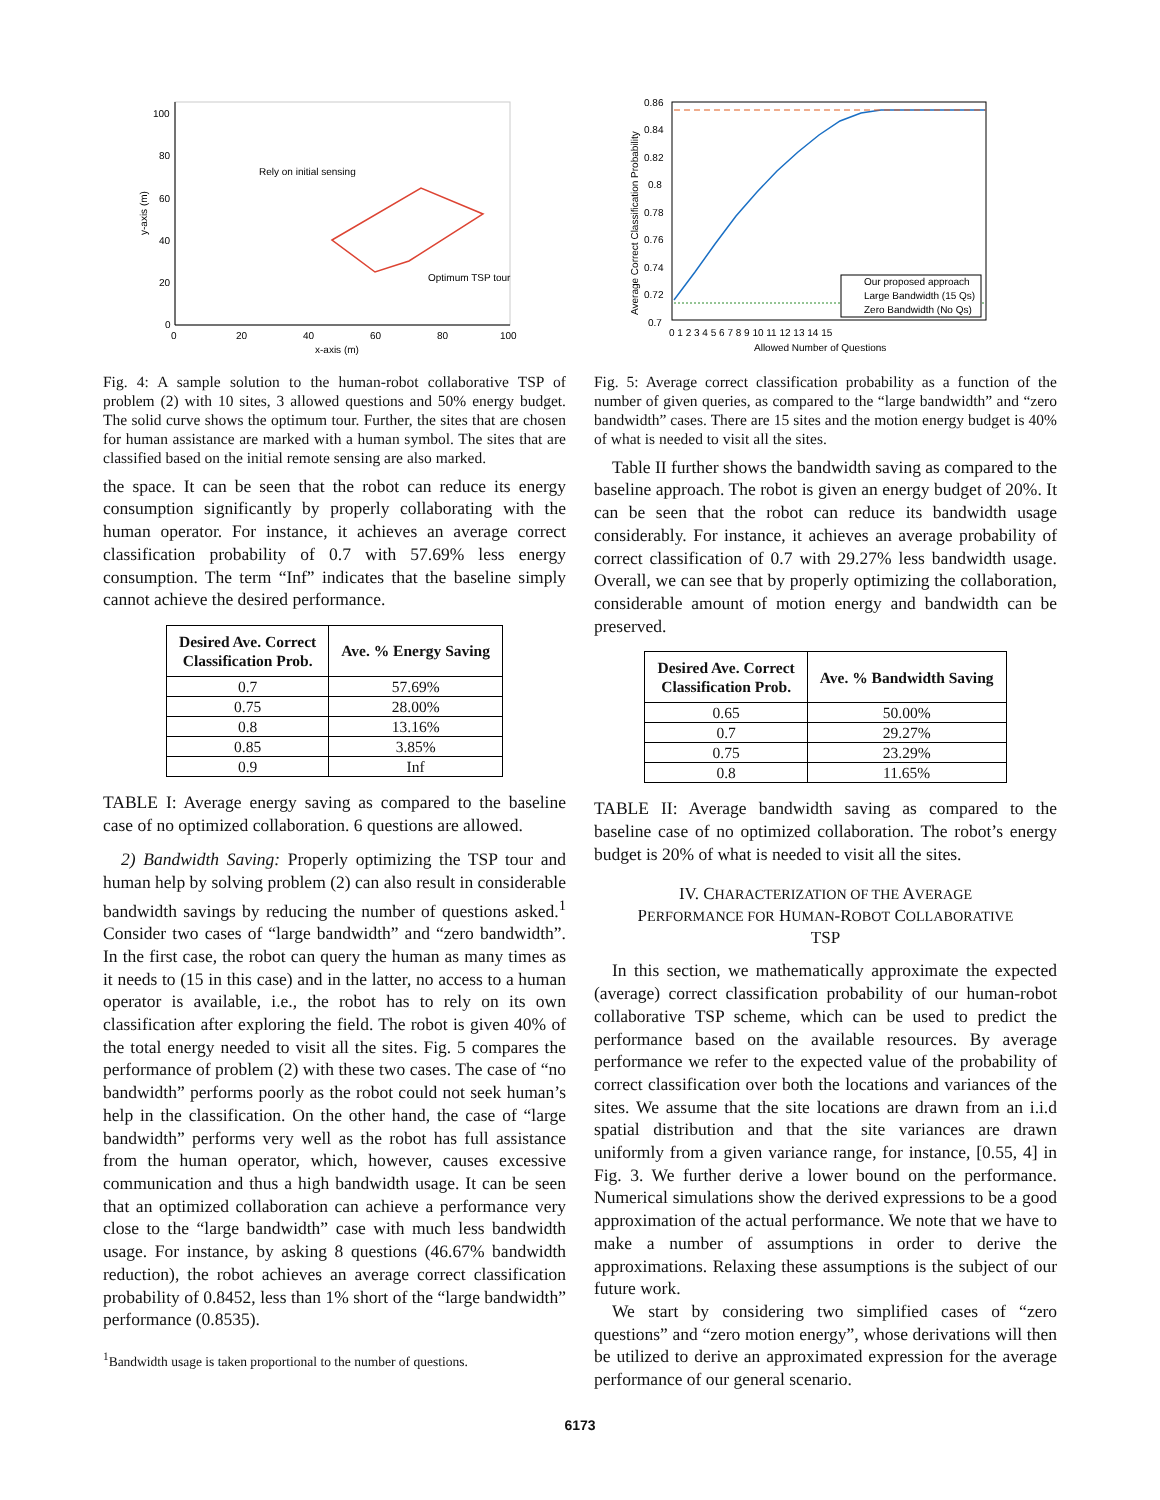100
80
60
40
20
0
0
20
40
60
80
100
x-axis (m)
y-axis (m)
Rely on initial sensing
Optimum TSP tour
Fig. 4: A sample solution to the human-robot collaborative TSP of problem (2) with 10 sites, 3 allowed questions and 50% energy budget. The solid curve shows the optimum tour. Further, the sites that are chosen for human assistance are marked with a human symbol. The sites that are classified based on the initial remote sensing are also marked.
the space. It can be seen that the robot can reduce its energy consumption significantly by properly collaborating with the human operator. For instance, it achieves an average correct classification probability of 0.7 with 57.69% less energy consumption. The term “Inf” indicates that the baseline simply cannot achieve the desired performance.
| Desired Ave. Correct Classification Prob. | Ave. % Energy Saving |
| --- | --- |
| 0.7 | 57.69% |
| 0.75 | 28.00% |
| 0.8 | 13.16% |
| 0.85 | 3.85% |
| 0.9 | Inf |
TABLE I: Average energy saving as compared to the baseline case of no optimized collaboration. 6 questions are allowed.
2) Bandwidth Saving: Properly optimizing the TSP tour and human help by solving problem (2) can also result in considerable bandwidth savings by reducing the number of questions asked.<sup>1</sup> Consider two cases of “large bandwidth” and “zero bandwidth”. In the first case, the robot can query the human as many times as it needs to (15 in this case) and in the latter, no access to a human operator is available, i.e., the robot has to rely on its own classification after exploring the field. The robot is given 40% of the total energy needed to visit all the sites. Fig. 5 compares the performance of problem (2) with these two cases. The case of “no bandwidth” performs poorly as the robot could not seek human’s help in the classification. On the other hand, the case of “large bandwidth” performs very well as the robot has full assistance from the human operator, which, however, causes excessive communication and thus a high bandwidth usage. It can be seen that an optimized collaboration can achieve a performance very close to the “large bandwidth” case with much less bandwidth usage. For instance, by asking 8 questions (46.67% bandwidth reduction), the robot achieves an average correct classification probability of 0.8452, less than 1% short of the “large bandwidth” performance (0.8535).
<sup>1</sup> Bandwidth usage is taken proportional to the number of questions.
0.86
0.84
0.82
0.8
0.78
0.76
0.74
0.72
0.7
0 1 2 3 4 5 6 7 8 9 10 11 12 13 14 15
Allowed Number of Questions
Average Correct Classification Probability
Our proposed approach
Large Bandwidth (15 Qs)
Zero Bandwidth (No Qs)
Fig. 5: Average correct classification probability as a function of the number of given queries, as compared to the “large bandwidth” and “zero bandwidth” cases. There are 15 sites and the motion energy budget is 40% of what is needed to visit all the sites.
Table II further shows the bandwidth saving as compared to the baseline approach. The robot is given an energy budget of 20%. It can be seen that the robot can reduce its bandwidth usage considerably. For instance, it achieves an average probability of correct classification of 0.7 with 29.27% less bandwidth usage. Overall, we can see that by properly optimizing the collaboration, considerable amount of motion energy and bandwidth can be preserved.
| Desired Ave. Correct Classification Prob. | Ave. % Bandwidth Saving |
| --- | --- |
| 0.65 | 50.00% |
| 0.7 | 29.27% |
| 0.75 | 23.29% |
| 0.8 | 11.65% |
TABLE II: Average bandwidth saving as compared to the baseline case of no optimized collaboration. The robot’s energy budget is 20% of what is needed to visit all the sites.
IV. CHARACTERIZATION OF THE AVERAGE
PERFORMANCE FOR HUMAN-ROBOT COLLABORATIVE
TSP
In this section, we mathematically approximate the expected (average) correct classification probability of our human-robot collaborative TSP scheme, which can be used to predict the performance based on the available resources. By average performance we refer to the expected value of the probability of correct classification over both the locations and variances of the sites. We assume that the site locations are drawn from an i.i.d spatial distribution and that the site variances are drawn uniformly from a given variance range, for instance, [0.55, 4] in Fig. 3. We further derive a lower bound on the performance. Numerical simulations show the derived expressions to be a good approximation of the actual performance. We note that we have to make a number of assumptions in order to derive the approximations. Relaxing these assumptions is the subject of our future work.
We start by considering two simplified cases of “zero questions” and “zero motion energy”, whose derivations will then be utilized to derive an approximated expression for the average performance of our general scenario.
6173